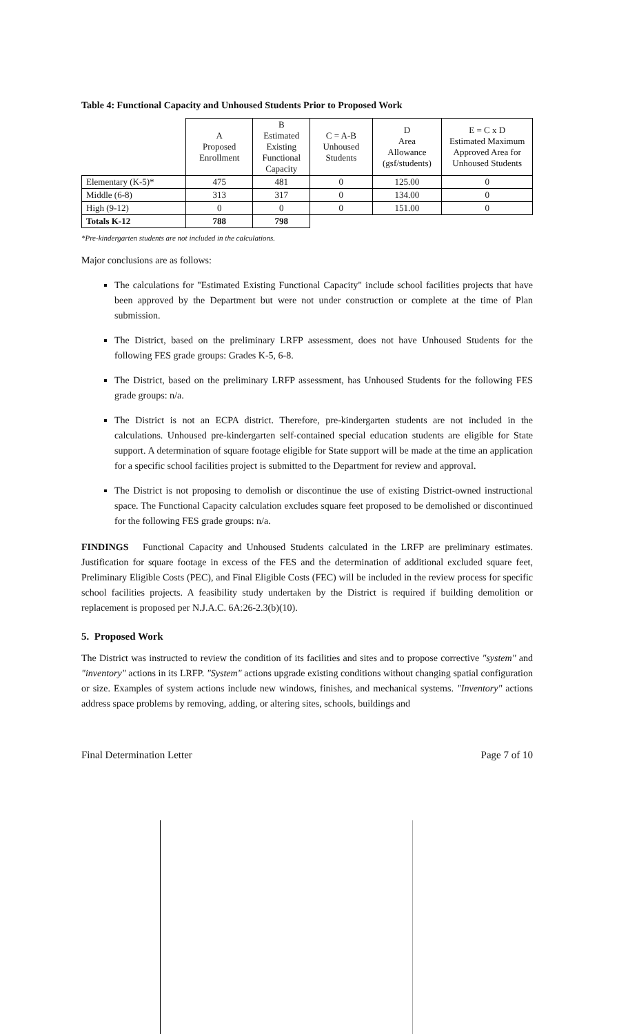Table 4: Functional Capacity and Unhoused Students Prior to Proposed Work
| | A Proposed Enrollment | B Estimated Existing Functional Capacity | C = A-B Unhoused Students | D Area Allowance (gsf/students) | E = C x D Estimated Maximum Approved Area for Unhoused Students |
| --- | --- | --- | --- | --- | --- |
| Elementary (K-5)* | 475 | 481 | 0 | 125.00 | 0 |
| Middle (6-8) | 313 | 317 | 0 | 134.00 | 0 |
| High (9-12) | 0 | 0 | 0 | 151.00 | 0 |
| Totals K-12 | 788 | 798 | | | |
*Pre-kindergarten students are not included in the calculations.
Major conclusions are as follows:
The calculations for "Estimated Existing Functional Capacity" include school facilities projects that have been approved by the Department but were not under construction or complete at the time of Plan submission.
The District, based on the preliminary LRFP assessment, does not have Unhoused Students for the following FES grade groups: Grades K-5, 6-8.
The District, based on the preliminary LRFP assessment, has Unhoused Students for the following FES grade groups: n/a.
The District is not an ECPA district. Therefore, pre-kindergarten students are not included in the calculations. Unhoused pre-kindergarten self-contained special education students are eligible for State support. A determination of square footage eligible for State support will be made at the time an application for a specific school facilities project is submitted to the Department for review and approval.
The District is not proposing to demolish or discontinue the use of existing District-owned instructional space. The Functional Capacity calculation excludes square feet proposed to be demolished or discontinued for the following FES grade groups: n/a.
FINDINGS Functional Capacity and Unhoused Students calculated in the LRFP are preliminary estimates. Justification for square footage in excess of the FES and the determination of additional excluded square feet, Preliminary Eligible Costs (PEC), and Final Eligible Costs (FEC) will be included in the review process for specific school facilities projects. A feasibility study undertaken by the District is required if building demolition or replacement is proposed per N.J.A.C. 6A:26-2.3(b)(10).
5. Proposed Work
The District was instructed to review the condition of its facilities and sites and to propose corrective "system" and "inventory" actions in its LRFP. "System" actions upgrade existing conditions without changing spatial configuration or size. Examples of system actions include new windows, finishes, and mechanical systems. "Inventory" actions address space problems by removing, adding, or altering sites, schools, buildings and
Final Determination Letter Page 7 of 10